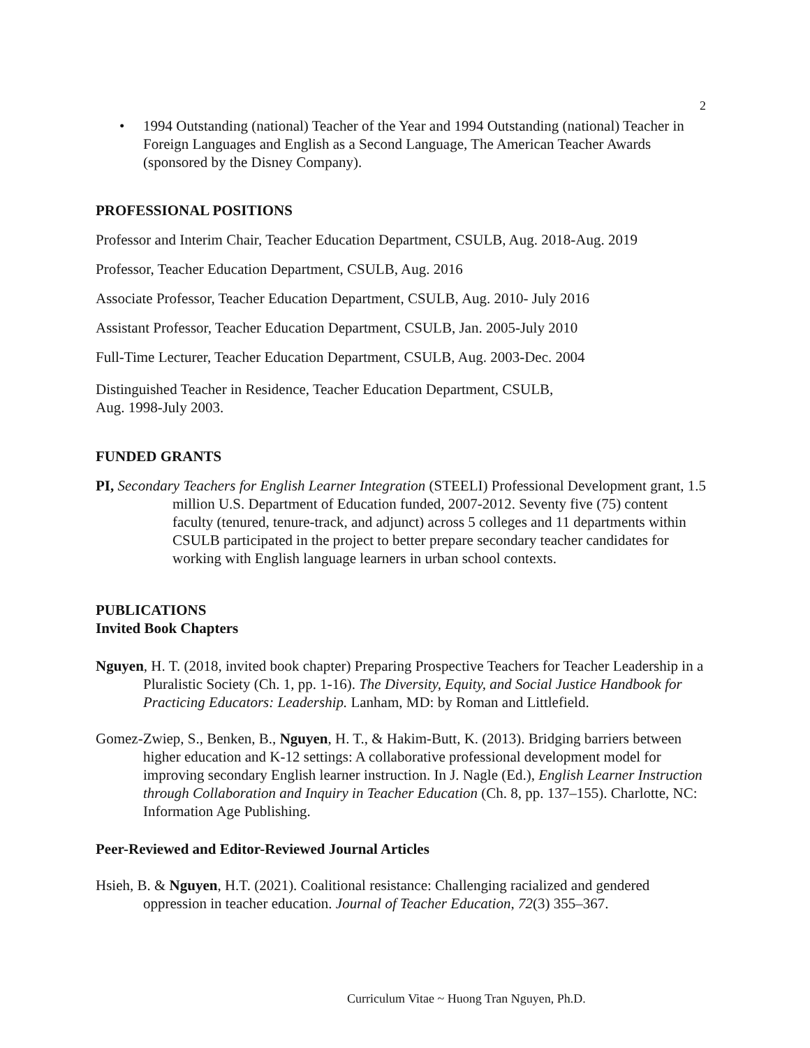2
• 1994 Outstanding (national) Teacher of the Year and 1994 Outstanding (national) Teacher in Foreign Languages and English as a Second Language, The American Teacher Awards (sponsored by the Disney Company).
PROFESSIONAL POSITIONS
Professor and Interim Chair, Teacher Education Department, CSULB, Aug. 2018-Aug. 2019
Professor, Teacher Education Department, CSULB, Aug. 2016
Associate Professor, Teacher Education Department, CSULB, Aug. 2010- July 2016
Assistant Professor, Teacher Education Department, CSULB, Jan. 2005-July 2010
Full-Time Lecturer, Teacher Education Department, CSULB, Aug. 2003-Dec. 2004
Distinguished Teacher in Residence, Teacher Education Department, CSULB,
Aug. 1998-July 2003.
FUNDED GRANTS
PI, Secondary Teachers for English Learner Integration (STEELI) Professional Development grant, 1.5 million U.S. Department of Education funded, 2007-2012. Seventy five (75) content faculty (tenured, tenure-track, and adjunct) across 5 colleges and 11 departments within CSULB participated in the project to better prepare secondary teacher candidates for working with English language learners in urban school contexts.
PUBLICATIONS
Invited Book Chapters
Nguyen, H. T. (2018, invited book chapter) Preparing Prospective Teachers for Teacher Leadership in a Pluralistic Society (Ch. 1, pp. 1-16). The Diversity, Equity, and Social Justice Handbook for Practicing Educators: Leadership. Lanham, MD: by Roman and Littlefield.
Gomez-Zwiep, S., Benken, B., Nguyen, H. T., & Hakim-Butt, K. (2013). Bridging barriers between higher education and K-12 settings: A collaborative professional development model for improving secondary English learner instruction. In J. Nagle (Ed.), English Learner Instruction through Collaboration and Inquiry in Teacher Education (Ch. 8, pp. 137–155). Charlotte, NC: Information Age Publishing.
Peer-Reviewed and Editor-Reviewed Journal Articles
Hsieh, B. & Nguyen, H.T. (2021). Coalitional resistance: Challenging racialized and gendered oppression in teacher education. Journal of Teacher Education, 72(3) 355–367.
Curriculum Vitae ~ Huong Tran Nguyen, Ph.D.